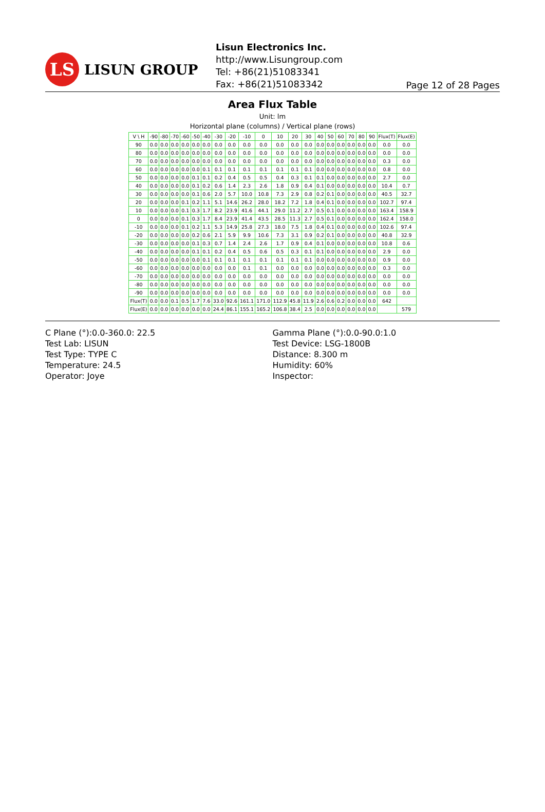LS
LISUN GROUP
Lisun Electronics Inc.
http://www.Lisungroup.com
Tel: +86(21)51083341
Fax: +86(21)51083342
Page 12 of 28 Pages
Area Flux Table
Unit: lm
Horizontal plane (columns) / Vertical plane (rows)
| V \ H | -90 | -80 | -70 | -60 | -50 | -40 | -30 | -20 | -10 | 0 | 10 | 20 | 30 | 40 | 50 | 60 | 70 | 80 | 90 | Flux(T) | Flux(E) |
| --- | --- | --- | --- | --- | --- | --- | --- | --- | --- | --- | --- | --- | --- | --- | --- | --- | --- | --- | --- | --- | --- |
| 90 | 0.0 | 0.0 | 0.0 | 0.0 | 0.0 | 0.0 | 0.0 | 0.0 | 0.0 | 0.0 | 0.0 | 0.0 | 0.0 | 0.0 | 0.0 | 0.0 | 0.0 | 0.0 | 0.0 | 0.0 | 0.0 |
| 80 | 0.0 | 0.0 | 0.0 | 0.0 | 0.0 | 0.0 | 0.0 | 0.0 | 0.0 | 0.0 | 0.0 | 0.0 | 0.0 | 0.0 | 0.0 | 0.0 | 0.0 | 0.0 | 0.0 | 0.0 | 0.0 |
| 70 | 0.0 | 0.0 | 0.0 | 0.0 | 0.0 | 0.0 | 0.0 | 0.0 | 0.0 | 0.0 | 0.0 | 0.0 | 0.0 | 0.0 | 0.0 | 0.0 | 0.0 | 0.0 | 0.0 | 0.3 | 0.0 |
| 60 | 0.0 | 0.0 | 0.0 | 0.0 | 0.0 | 0.1 | 0.1 | 0.1 | 0.1 | 0.1 | 0.1 | 0.1 | 0.1 | 0.0 | 0.0 | 0.0 | 0.0 | 0.0 | 0.0 | 0.8 | 0.0 |
| 50 | 0.0 | 0.0 | 0.0 | 0.0 | 0.1 | 0.1 | 0.2 | 0.4 | 0.5 | 0.5 | 0.4 | 0.3 | 0.1 | 0.1 | 0.0 | 0.0 | 0.0 | 0.0 | 0.0 | 2.7 | 0.0 |
| 40 | 0.0 | 0.0 | 0.0 | 0.0 | 0.1 | 0.2 | 0.6 | 1.4 | 2.3 | 2.6 | 1.8 | 0.9 | 0.4 | 0.1 | 0.0 | 0.0 | 0.0 | 0.0 | 0.0 | 10.4 | 0.7 |
| 30 | 0.0 | 0.0 | 0.0 | 0.0 | 0.1 | 0.6 | 2.0 | 5.7 | 10.0 | 10.8 | 7.3 | 2.9 | 0.8 | 0.2 | 0.1 | 0.0 | 0.0 | 0.0 | 0.0 | 40.5 | 32.7 |
| 20 | 0.0 | 0.0 | 0.0 | 0.1 | 0.2 | 1.1 | 5.1 | 14.6 | 26.2 | 28.0 | 18.2 | 7.2 | 1.8 | 0.4 | 0.1 | 0.0 | 0.0 | 0.0 | 0.0 | 102.7 | 97.4 |
| 10 | 0.0 | 0.0 | 0.0 | 0.1 | 0.3 | 1.7 | 8.2 | 23.9 | 41.6 | 44.1 | 29.0 | 11.2 | 2.7 | 0.5 | 0.1 | 0.0 | 0.0 | 0.0 | 0.0 | 163.4 | 158.9 |
| 0 | 0.0 | 0.0 | 0.0 | 0.1 | 0.3 | 1.7 | 8.4 | 23.9 | 41.4 | 43.5 | 28.5 | 11.3 | 2.7 | 0.5 | 0.1 | 0.0 | 0.0 | 0.0 | 0.0 | 162.4 | 158.0 |
| -10 | 0.0 | 0.0 | 0.0 | 0.1 | 0.2 | 1.1 | 5.3 | 14.9 | 25.8 | 27.3 | 18.0 | 7.5 | 1.8 | 0.4 | 0.1 | 0.0 | 0.0 | 0.0 | 0.0 | 102.6 | 97.4 |
| -20 | 0.0 | 0.0 | 0.0 | 0.0 | 0.2 | 0.6 | 2.1 | 5.9 | 9.9 | 10.6 | 7.3 | 3.1 | 0.9 | 0.2 | 0.1 | 0.0 | 0.0 | 0.0 | 0.0 | 40.8 | 32.9 |
| -30 | 0.0 | 0.0 | 0.0 | 0.0 | 0.1 | 0.3 | 0.7 | 1.4 | 2.4 | 2.6 | 1.7 | 0.9 | 0.4 | 0.1 | 0.0 | 0.0 | 0.0 | 0.0 | 0.0 | 10.8 | 0.6 |
| -40 | 0.0 | 0.0 | 0.0 | 0.0 | 0.1 | 0.1 | 0.2 | 0.4 | 0.5 | 0.6 | 0.5 | 0.3 | 0.1 | 0.1 | 0.0 | 0.0 | 0.0 | 0.0 | 0.0 | 2.9 | 0.0 |
| -50 | 0.0 | 0.0 | 0.0 | 0.0 | 0.0 | 0.1 | 0.1 | 0.1 | 0.1 | 0.1 | 0.1 | 0.1 | 0.1 | 0.0 | 0.0 | 0.0 | 0.0 | 0.0 | 0.0 | 0.9 | 0.0 |
| -60 | 0.0 | 0.0 | 0.0 | 0.0 | 0.0 | 0.0 | 0.0 | 0.0 | 0.1 | 0.1 | 0.0 | 0.0 | 0.0 | 0.0 | 0.0 | 0.0 | 0.0 | 0.0 | 0.0 | 0.3 | 0.0 |
| -70 | 0.0 | 0.0 | 0.0 | 0.0 | 0.0 | 0.0 | 0.0 | 0.0 | 0.0 | 0.0 | 0.0 | 0.0 | 0.0 | 0.0 | 0.0 | 0.0 | 0.0 | 0.0 | 0.0 | 0.0 | 0.0 |
| -80 | 0.0 | 0.0 | 0.0 | 0.0 | 0.0 | 0.0 | 0.0 | 0.0 | 0.0 | 0.0 | 0.0 | 0.0 | 0.0 | 0.0 | 0.0 | 0.0 | 0.0 | 0.0 | 0.0 | 0.0 | 0.0 |
| -90 | 0.0 | 0.0 | 0.0 | 0.0 | 0.0 | 0.0 | 0.0 | 0.0 | 0.0 | 0.0 | 0.0 | 0.0 | 0.0 | 0.0 | 0.0 | 0.0 | 0.0 | 0.0 | 0.0 | 0.0 | 0.0 |
| Flux(T) | 0.0 | 0.0 | 0.1 | 0.5 | 1.7 | 7.6 | 33.0 | 92.6 | 161.1 | 171.0 | 112.9 | 45.8 | 11.9 | 2.6 | 0.6 | 0.2 | 0.0 | 0.0 | 0.0 | 642 | |
| Flux(E) | 0.0 | 0.0 | 0.0 | 0.0 | 0.0 | 0.0 | 24.4 | 86.1 | 155.1 | 165.2 | 106.8 | 38.4 | 2.5 | 0.0 | 0.0 | 0.0 | 0.0 | 0.0 | 0.0 | | 579 |
C Plane (°):0.0-360.0: 22.5
Test Lab: LISUN
Test Type: TYPE C
Temperature: 24.5
Operator: Joye
Gamma Plane (°):0.0-90.0:1.0
Test Device: LSG-1800B
Distance: 8.300 m
Humidity: 60%
Inspector: